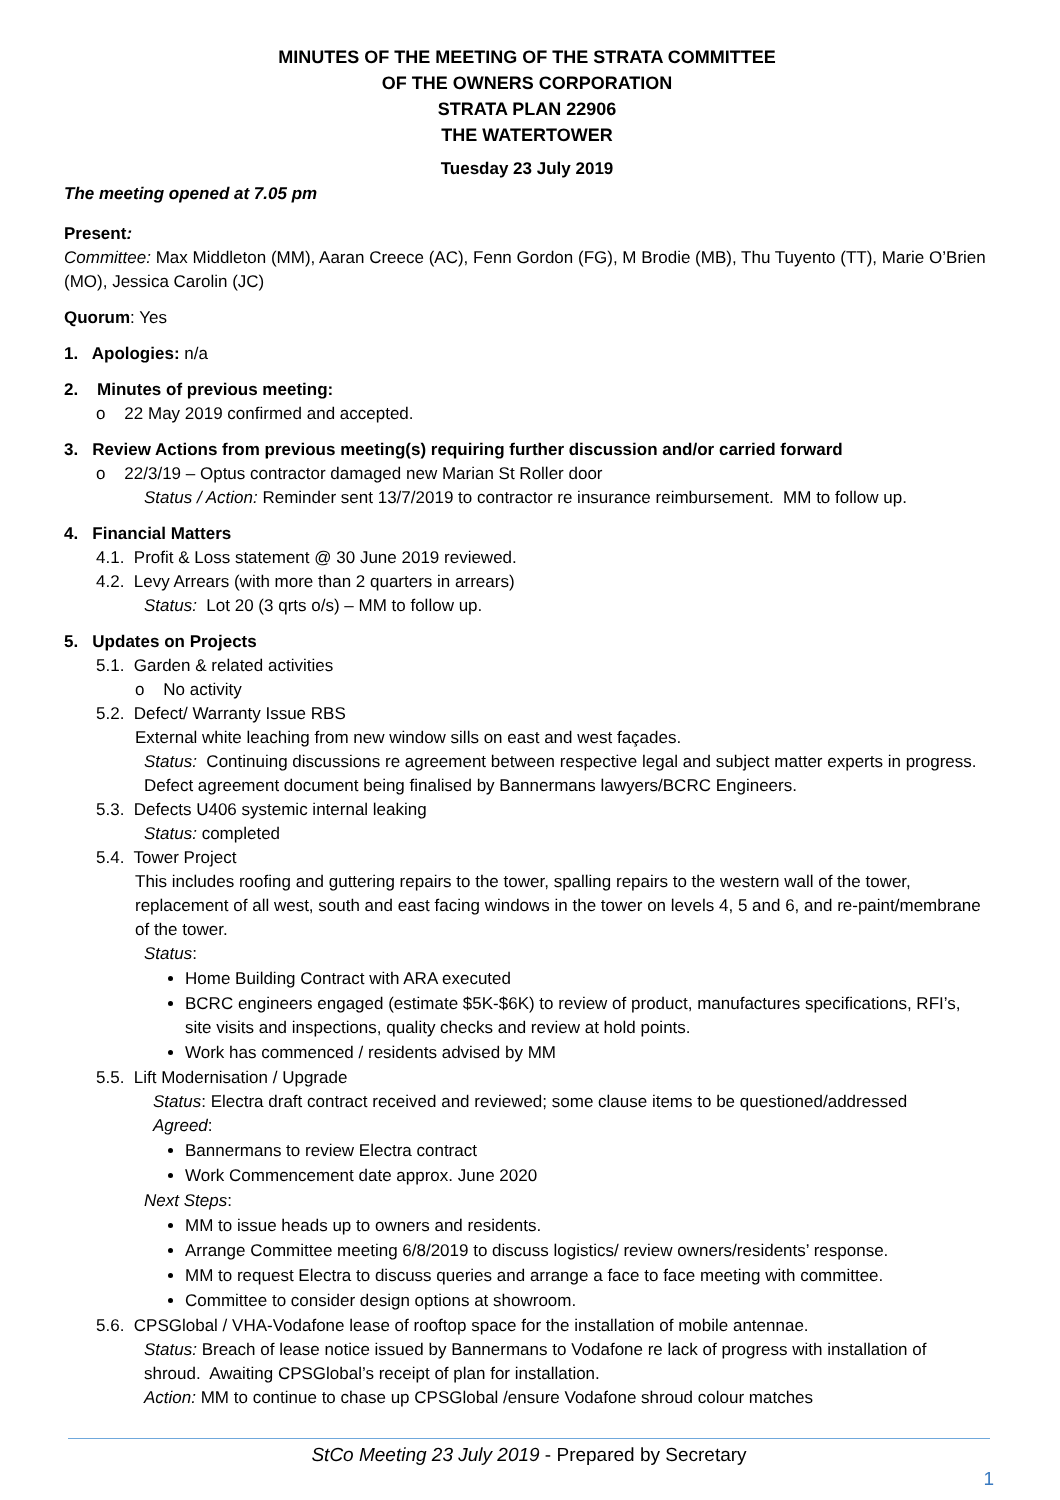MINUTES OF THE MEETING OF THE STRATA COMMITTEE
OF THE OWNERS CORPORATION
STRATA PLAN 22906
THE WATERTOWER
Tuesday 23 July 2019
The meeting opened at 7.05 pm
Present:
Committee: Max Middleton (MM), Aaran Creece (AC), Fenn Gordon (FG), M Brodie (MB), Thu Tuyento (TT), Marie O’Brien (MO), Jessica Carolin (JC)
Quorum: Yes
1. Apologies: n/a
2. Minutes of previous meeting:
o 22 May 2019 confirmed and accepted.
3. Review Actions from previous meeting(s) requiring further discussion and/or carried forward
o 22/3/19 – Optus contractor damaged new Marian St Roller door
Status / Action: Reminder sent 13/7/2019 to contractor re insurance reimbursement. MM to follow up.
4. Financial Matters
4.1. Profit & Loss statement @ 30 June 2019 reviewed.
4.2. Levy Arrears (with more than 2 quarters in arrears)
Status: Lot 20 (3 qrts o/s) – MM to follow up.
5. Updates on Projects
5.1. Garden & related activities
o No activity
5.2. Defect/ Warranty Issue RBS
External white leaching from new window sills on east and west façades.
Status: Continuing discussions re agreement between respective legal and subject matter experts in progress. Defect agreement document being finalised by Bannermans lawyers/BCRC Engineers.
5.3. Defects U406 systemic internal leaking
Status: completed
5.4. Tower Project
This includes roofing and guttering repairs to the tower, spalling repairs to the western wall of the tower, replacement of all west, south and east facing windows in the tower on levels 4, 5 and 6, and re-paint/membrane of the tower.
Status:
Home Building Contract with ARA executed
BCRC engineers engaged (estimate $5K-$6K) to review of product, manufactures specifications, RFI’s, site visits and inspections, quality checks and review at hold points.
Work has commenced / residents advised by MM
5.5. Lift Modernisation / Upgrade
Status: Electra draft contract received and reviewed; some clause items to be questioned/addressed
Agreed:
Bannermans to review Electra contract
Work Commencement date approx. June 2020
Next Steps:
MM to issue heads up to owners and residents.
Arrange Committee meeting 6/8/2019 to discuss logistics/ review owners/residents’ response.
MM to request Electra to discuss queries and arrange a face to face meeting with committee.
Committee to consider design options at showroom.
5.6. CPSGlobal / VHA-Vodafone lease of rooftop space for the installation of mobile antennae.
Status: Breach of lease notice issued by Bannermans to Vodafone re lack of progress with installation of shroud. Awaiting CPSGlobal’s receipt of plan for installation.
Action: MM to continue to chase up CPSGlobal /ensure Vodafone shroud colour matches
StCo Meeting 23 July 2019 - Prepared by Secretary
1